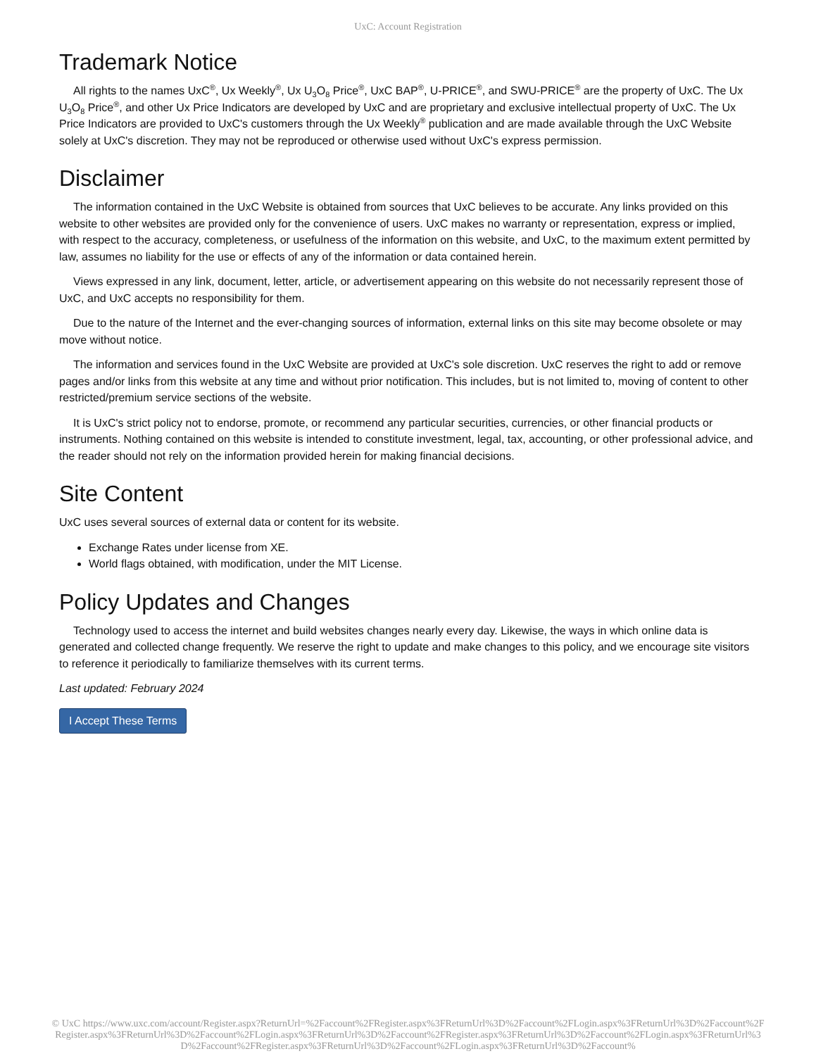UxC: Account Registration
Trademark Notice
All rights to the names UxC<sup>®</sup>, Ux Weekly<sup>®</sup>, Ux U<sub>3</sub>O<sub>8</sub> Price<sup>®</sup>, UxC BAP<sup>®</sup>, U-PRICE<sup>®</sup>, and SWU-PRICE<sup>®</sup> are the property of UxC. The Ux U<sub>3</sub>O<sub>8</sub> Price<sup>®</sup>, and other Ux Price Indicators are developed by UxC and are proprietary and exclusive intellectual property of UxC. The Ux Price Indicators are provided to UxC's customers through the Ux Weekly<sup>®</sup> publication and are made available through the UxC Website solely at UxC's discretion. They may not be reproduced or otherwise used without UxC's express permission.
Disclaimer
The information contained in the UxC Website is obtained from sources that UxC believes to be accurate. Any links provided on this website to other websites are provided only for the convenience of users. UxC makes no warranty or representation, express or implied, with respect to the accuracy, completeness, or usefulness of the information on this website, and UxC, to the maximum extent permitted by law, assumes no liability for the use or effects of any of the information or data contained herein.
Views expressed in any link, document, letter, article, or advertisement appearing on this website do not necessarily represent those of UxC, and UxC accepts no responsibility for them.
Due to the nature of the Internet and the ever-changing sources of information, external links on this site may become obsolete or may move without notice.
The information and services found in the UxC Website are provided at UxC's sole discretion. UxC reserves the right to add or remove pages and/or links from this website at any time and without prior notification. This includes, but is not limited to, moving of content to other restricted/premium service sections of the website.
It is UxC's strict policy not to endorse, promote, or recommend any particular securities, currencies, or other financial products or instruments. Nothing contained on this website is intended to constitute investment, legal, tax, accounting, or other professional advice, and the reader should not rely on the information provided herein for making financial decisions.
Site Content
UxC uses several sources of external data or content for its website.
Exchange Rates under license from XE.
World flags obtained, with modification, under the MIT License.
Policy Updates and Changes
Technology used to access the internet and build websites changes nearly every day. Likewise, the ways in which online data is generated and collected change frequently. We reserve the right to update and make changes to this policy, and we encourage site visitors to reference it periodically to familiarize themselves with its current terms.
Last updated: February 2024
I Accept These Terms
© UxC https://www.uxc.com/account/Register.aspx?ReturnUrl=%2Faccount%2FRegister.aspx%3FReturnUrl%3D%2Faccount%2FLogin.aspx%3FReturnUrl%3D%2Faccount%2FRegister.aspx%3FReturnUrl%3D%2Faccount%2FLogin.aspx%3FReturnUrl%3D%2Faccount%2FRegister.aspx%3FReturnUrl%3D%2Faccount%2FLogin.aspx%3FReturnUrl%3D%2Faccount%2FRegister.aspx%3FReturnUrl%3D%2Faccount%2FLogin.aspx%3FReturnUrl%3D%2Faccount%